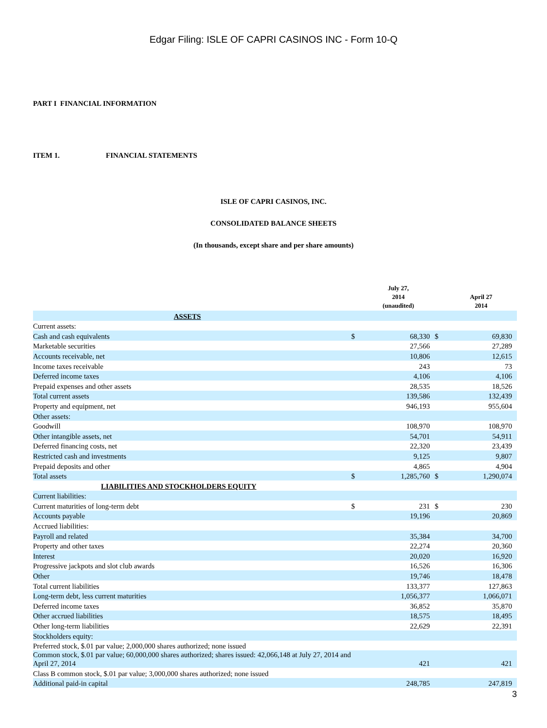Edgar Filing: ISLE OF CAPRI CASINOS INC - Form 10-Q
PART I FINANCIAL INFORMATION
ITEM 1. FINANCIAL STATEMENTS
ISLE OF CAPRI CASINOS, INC.
CONSOLIDATED BALANCE SHEETS
(In thousands, except share and per share amounts)
| | | July 27, 2014 (unaudited) | | April 27 2014 |
| --- | --- | --- | --- | --- |
| ASSETS | | | | |
| Current assets: | | | | |
| Cash and cash equivalents | $ | 68,330 | $ | 69,830 |
| Marketable securities | | 27,566 | | 27,289 |
| Accounts receivable, net | | 10,806 | | 12,615 |
| Income taxes receivable | | 243 | | 73 |
| Deferred income taxes | | 4,106 | | 4,106 |
| Prepaid expenses and other assets | | 28,535 | | 18,526 |
| Total current assets | | 139,586 | | 132,439 |
| Property and equipment, net | | 946,193 | | 955,604 |
| Other assets: | | | | |
| Goodwill | | 108,970 | | 108,970 |
| Other intangible assets, net | | 54,701 | | 54,911 |
| Deferred financing costs, net | | 22,320 | | 23,439 |
| Restricted cash and investments | | 9,125 | | 9,807 |
| Prepaid deposits and other | | 4,865 | | 4,904 |
| Total assets | $ | 1,285,760 | $ | 1,290,074 |
| LIABILITIES AND STOCKHOLDERS EQUITY | | | | |
| Current liabilities: | | | | |
| Current maturities of long-term debt | $ | 231 | $ | 230 |
| Accounts payable | | 19,196 | | 20,869 |
| Accrued liabilities: | | | | |
| Payroll and related | | 35,384 | | 34,700 |
| Property and other taxes | | 22,274 | | 20,360 |
| Interest | | 20,020 | | 16,920 |
| Progressive jackpots and slot club awards | | 16,526 | | 16,306 |
| Other | | 19,746 | | 18,478 |
| Total current liabilities | | 133,377 | | 127,863 |
| Long-term debt, less current maturities | | 1,056,377 | | 1,066,071 |
| Deferred income taxes | | 36,852 | | 35,870 |
| Other accrued liabilities | | 18,575 | | 18,495 |
| Other long-term liabilities | | 22,629 | | 22,391 |
| Stockholders equity: | | | | |
| Preferred stock, $.01 par value; 2,000,000 shares authorized; none issued | | | | |
| Common stock, $.01 par value; 60,000,000 shares authorized; shares issued: 42,066,148 at July 27, 2014 and April 27, 2014 | | 421 | | 421 |
| Class B common stock, $.01 par value; 3,000,000 shares authorized; none issued | | | | |
| Additional paid-in capital | | 248,785 | | 247,819 |
3